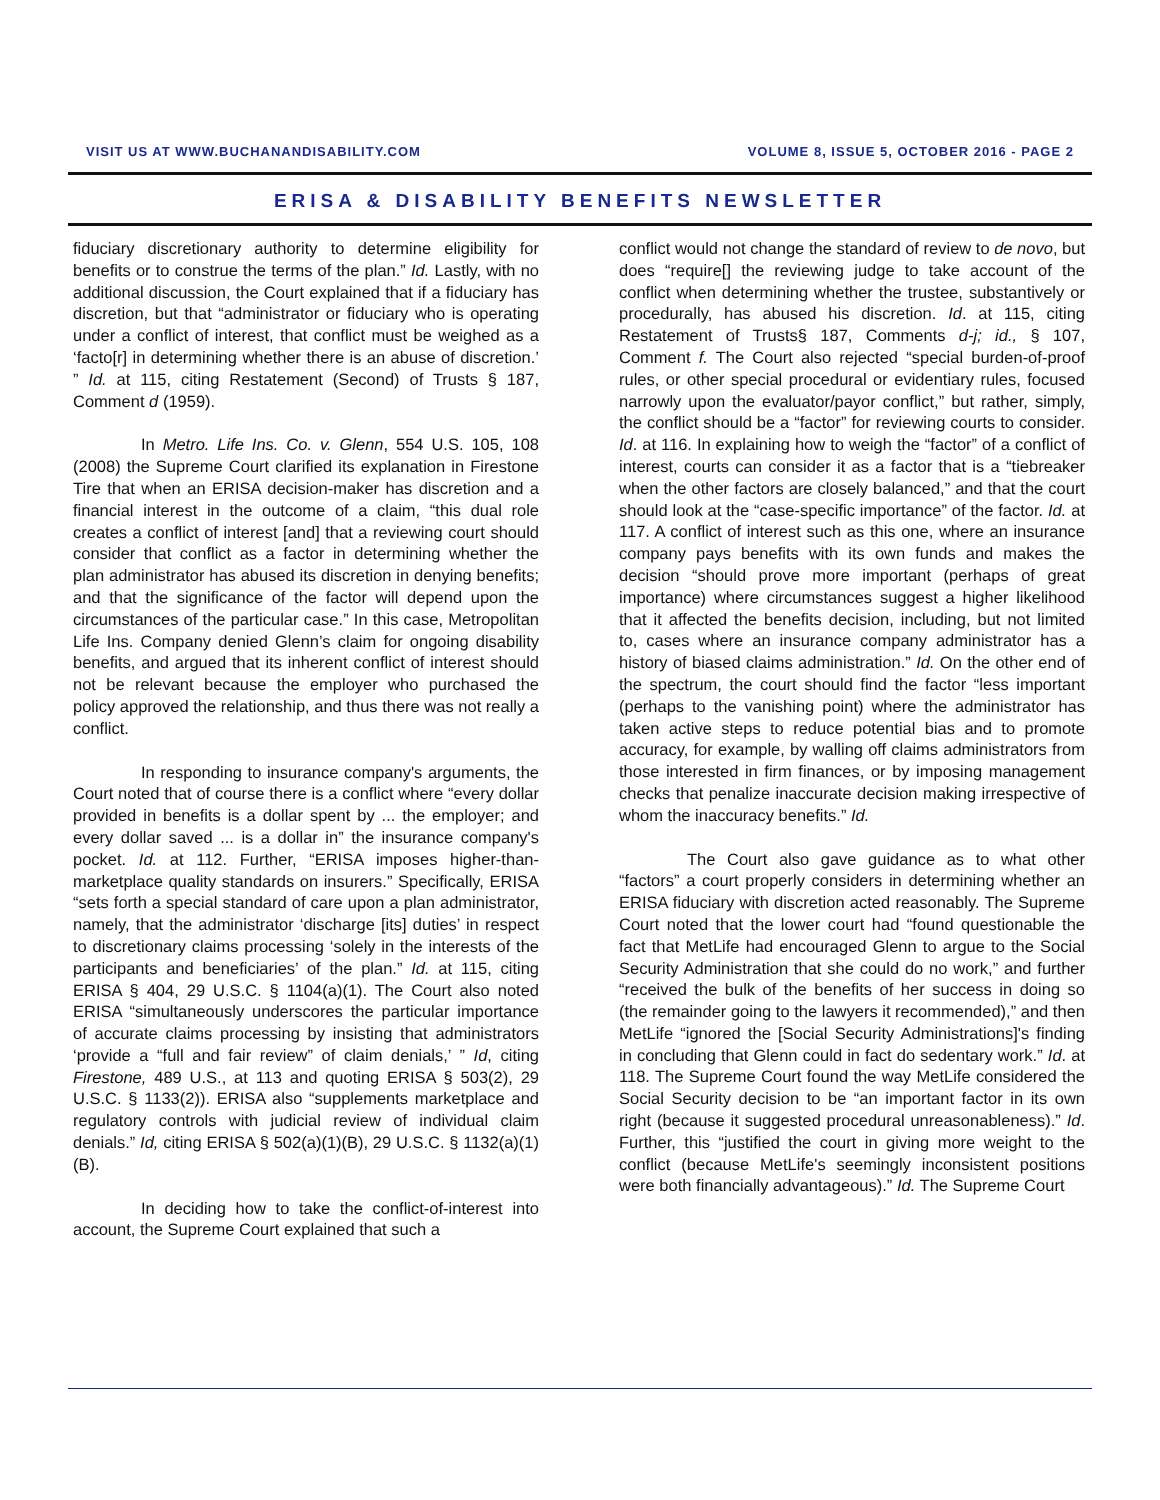VISIT US AT WWW.BUCHANANDISABILITY.COM VOLUME 8, ISSUE 5, OCTOBER 2016 - PAGE 2
ERISA & DISABILITY BENEFITS NEWSLETTER
fiduciary discretionary authority to determine eligibility for benefits or to construe the terms of the plan.” Id. Lastly, with no additional discussion, the Court explained that if a fiduciary has discretion, but that “administrator or fiduciary who is operating under a conflict of interest, that conflict must be weighed as a ‘facto[r] in determining whether there is an abuse of discretion.’ ” Id. at 115, citing Restatement (Second) of Trusts § 187, Comment d (1959).
In Metro. Life Ins. Co. v. Glenn, 554 U.S. 105, 108 (2008) the Supreme Court clarified its explanation in Firestone Tire that when an ERISA decision-maker has discretion and a financial interest in the outcome of a claim, “this dual role creates a conflict of interest [and] that a reviewing court should consider that conflict as a factor in determining whether the plan administrator has abused its discretion in denying benefits; and that the significance of the factor will depend upon the circumstances of the particular case.” In this case, Metropolitan Life Ins. Company denied Glenn’s claim for ongoing disability benefits, and argued that its inherent conflict of interest should not be relevant because the employer who purchased the policy approved the relationship, and thus there was not really a conflict.
In responding to insurance company's arguments, the Court noted that of course there is a conflict where “every dollar provided in benefits is a dollar spent by ... the employer; and every dollar saved ... is a dollar in” the insurance company's pocket. Id. at 112. Further, “ERISA imposes higher-than-marketplace quality standards on insurers.” Specifically, ERISA “sets forth a special standard of care upon a plan administrator, namely, that the administrator ‘discharge [its] duties’ in respect to discretionary claims processing ‘solely in the interests of the participants and beneficiaries’ of the plan.” Id. at 115, citing ERISA § 404, 29 U.S.C. § 1104(a)(1). The Court also noted ERISA “simultaneously underscores the particular importance of accurate claims processing by insisting that administrators ‘provide a “full and fair review” of claim denials,’ ” Id, citing Firestone, 489 U.S., at 113 and quoting ERISA § 503(2), 29 U.S.C. § 1133(2)). ERISA also “supplements marketplace and regulatory controls with judicial review of individual claim denials.” Id, citing ERISA § 502(a)(1)(B), 29 U.S.C. § 1132(a)(1)(B).
In deciding how to take the conflict-of-interest into account, the Supreme Court explained that such a
conflict would not change the standard of review to de novo, but does “require[] the reviewing judge to take account of the conflict when determining whether the trustee, substantively or procedurally, has abused his discretion. Id. at 115, citing Restatement of Trusts§ 187, Comments d-j; id., § 107, Comment f. The Court also rejected “special burden-of-proof rules, or other special procedural or evidentiary rules, focused narrowly upon the evaluator/payor conflict,” but rather, simply, the conflict should be a “factor” for reviewing courts to consider. Id. at 116. In explaining how to weigh the “factor” of a conflict of interest, courts can consider it as a factor that is a “tiebreaker when the other factors are closely balanced,” and that the court should look at the “case-specific importance” of the factor. Id. at 117. A conflict of interest such as this one, where an insurance company pays benefits with its own funds and makes the decision “should prove more important (perhaps of great importance) where circumstances suggest a higher likelihood that it affected the benefits decision, including, but not limited to, cases where an insurance company administrator has a history of biased claims administration.” Id. On the other end of the spectrum, the court should find the factor “less important (perhaps to the vanishing point) where the administrator has taken active steps to reduce potential bias and to promote accuracy, for example, by walling off claims administrators from those interested in firm finances, or by imposing management checks that penalize inaccurate decision making irrespective of whom the inaccuracy benefits.” Id.
The Court also gave guidance as to what other “factors” a court properly considers in determining whether an ERISA fiduciary with discretion acted reasonably. The Supreme Court noted that the lower court had “found questionable the fact that MetLife had encouraged Glenn to argue to the Social Security Administration that she could do no work,” and further “received the bulk of the benefits of her success in doing so (the remainder going to the lawyers it recommended),” and then MetLife “ignored the [Social Security Administrations]'s finding in concluding that Glenn could in fact do sedentary work.” Id. at 118. The Supreme Court found the way MetLife considered the Social Security decision to be “an important factor in its own right (because it suggested procedural unreasonableness).” Id. Further, this “justified the court in giving more weight to the conflict (because MetLife's seemingly inconsistent positions were both financially advantageous).” Id. The Supreme Court